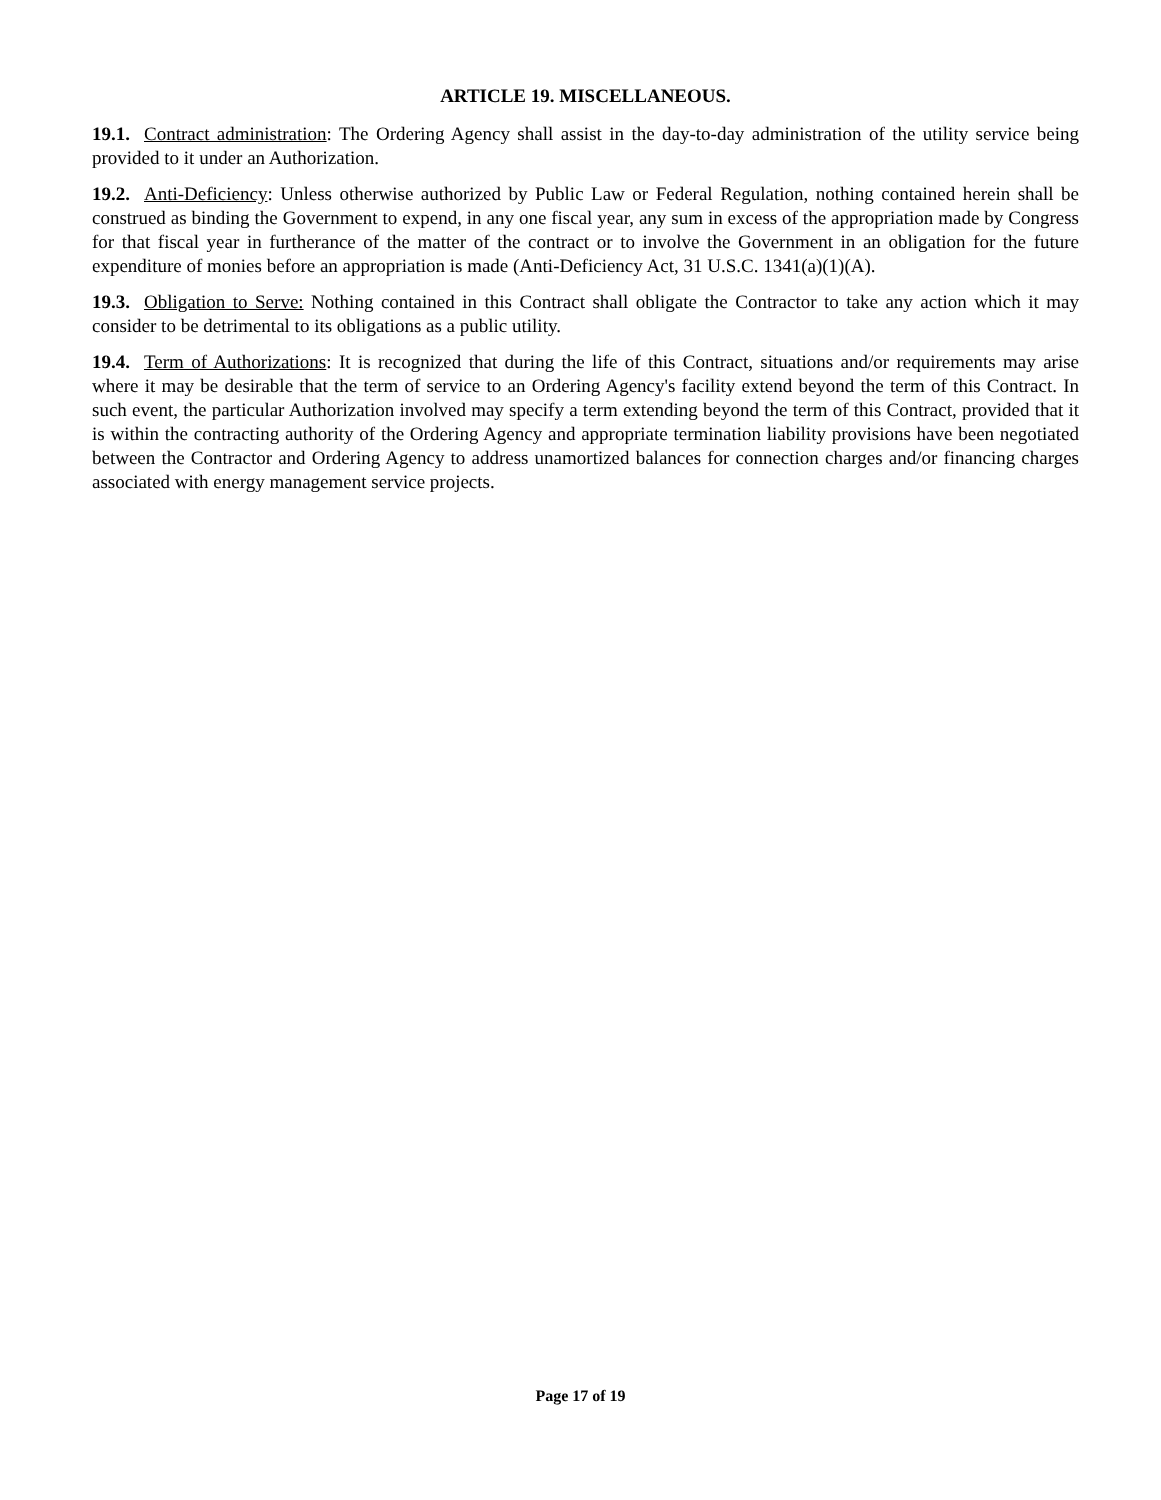ARTICLE 19. MISCELLANEOUS.
19.1. Contract administration: The Ordering Agency shall assist in the day-to-day administration of the utility service being provided to it under an Authorization.
19.2. Anti-Deficiency: Unless otherwise authorized by Public Law or Federal Regulation, nothing contained herein shall be construed as binding the Government to expend, in any one fiscal year, any sum in excess of the appropriation made by Congress for that fiscal year in furtherance of the matter of the contract or to involve the Government in an obligation for the future expenditure of monies before an appropriation is made (Anti-Deficiency Act, 31 U.S.C. 1341(a)(1)(A).
19.3. Obligation to Serve: Nothing contained in this Contract shall obligate the Contractor to take any action which it may consider to be detrimental to its obligations as a public utility.
19.4. Term of Authorizations: It is recognized that during the life of this Contract, situations and/or requirements may arise where it may be desirable that the term of service to an Ordering Agency's facility extend beyond the term of this Contract. In such event, the particular Authorization involved may specify a term extending beyond the term of this Contract, provided that it is within the contracting authority of the Ordering Agency and appropriate termination liability provisions have been negotiated between the Contractor and Ordering Agency to address unamortized balances for connection charges and/or financing charges associated with energy management service projects.
Page 17 of 19